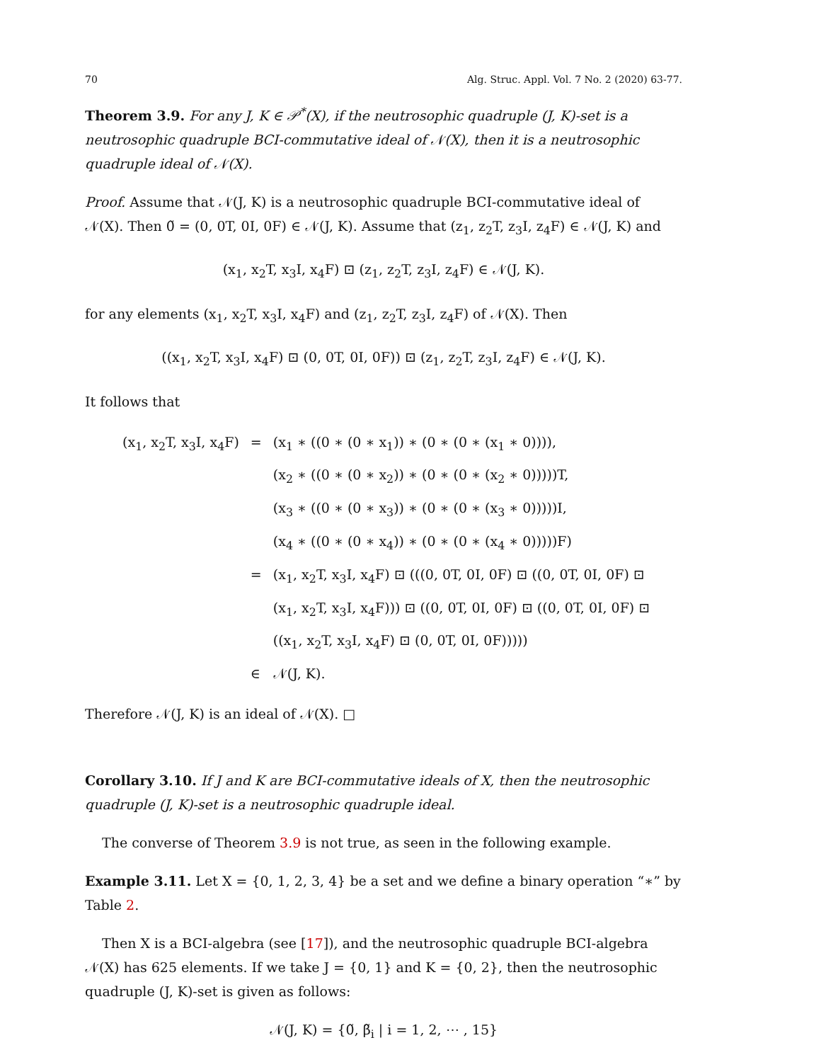70 Alg. Struc. Appl. Vol. 7 No. 2 (2020) 63-77.
Theorem 3.9. For any J, K ∈ 𝒫<sup>*</sup>(X), if the neutrosophic quadruple (J, K)-set is a neutrosophic quadruple BCI-commutative ideal of 𝒩(X), then it is a neutrosophic quadruple ideal of 𝒩(X).
Proof. Assume that 𝒩(J, K) is a neutrosophic quadruple BCI-commutative ideal of 𝒩(X). Then 0̃ = (0, 0T, 0I, 0F) ∈ 𝒩(J, K). Assume that (z<sub>1</sub>, z<sub>2</sub>T, z<sub>3</sub>I, z<sub>4</sub>F) ∈ 𝒩(J, K) and
(x<sub>1</sub>, x<sub>2</sub>T, x<sub>3</sub>I, x<sub>4</sub>F) ⊡ (z<sub>1</sub>, z<sub>2</sub>T, z<sub>3</sub>I, z<sub>4</sub>F) ∈ 𝒩(J, K).
for any elements (x<sub>1</sub>, x<sub>2</sub>T, x<sub>3</sub>I, x<sub>4</sub>F) and (z<sub>1</sub>, z<sub>2</sub>T, z<sub>3</sub>I, z<sub>4</sub>F) of 𝒩(X). Then
((x<sub>1</sub>, x<sub>2</sub>T, x<sub>3</sub>I, x<sub>4</sub>F) ⊡ (0, 0T, 0I, 0F)) ⊡ (z<sub>1</sub>, z<sub>2</sub>T, z<sub>3</sub>I, z<sub>4</sub>F) ∈ 𝒩(J, K).
It follows that
| (x<sub>1</sub>, x<sub>2</sub>T, x<sub>3</sub>I, x<sub>4</sub>F) | = | (x<sub>1</sub> ∗ ((0 ∗ (0 ∗ x<sub>1</sub>)) ∗ (0 ∗ (0 ∗ (x<sub>1</sub> ∗ 0)))), |
| | | (x<sub>2</sub> ∗ ((0 ∗ (0 ∗ x<sub>2</sub>)) ∗ (0 ∗ (0 ∗ (x<sub>2</sub> ∗ 0)))))T, |
| | | (x<sub>3</sub> ∗ ((0 ∗ (0 ∗ x<sub>3</sub>)) ∗ (0 ∗ (0 ∗ (x<sub>3</sub> ∗ 0)))))I, |
| | | (x<sub>4</sub> ∗ ((0 ∗ (0 ∗ x<sub>4</sub>)) ∗ (0 ∗ (0 ∗ (x<sub>4</sub> ∗ 0)))))F) |
| | = | (x<sub>1</sub>, x<sub>2</sub>T, x<sub>3</sub>I, x<sub>4</sub>F) ⊡ (((0, 0T, 0I, 0F) ⊡ ((0, 0T, 0I, 0F) ⊡ |
| | | (x<sub>1</sub>, x<sub>2</sub>T, x<sub>3</sub>I, x<sub>4</sub>F))) ⊡ ((0, 0T, 0I, 0F) ⊡ ((0, 0T, 0I, 0F) ⊡ |
| | | ((x<sub>1</sub>, x<sub>2</sub>T, x<sub>3</sub>I, x<sub>4</sub>F) ⊡ (0, 0T, 0I, 0F))))) |
| | ∈ | 𝒩(J, K). |
Therefore 𝒩(J, K) is an ideal of 𝒩(X). □
Corollary 3.10. If J and K are BCI-commutative ideals of X, then the neutrosophic quadruple (J, K)-set is a neutrosophic quadruple ideal.
The converse of Theorem 3.9 is not true, as seen in the following example.
Example 3.11. Let X = {0, 1, 2, 3, 4} be a set and we define a binary operation “∗” by Table 2.
Then X is a BCI-algebra (see [17]), and the neutrosophic quadruple BCI-algebra 𝒩(X) has 625 elements. If we take J = {0, 1} and K = {0, 2}, then the neutrosophic quadruple (J, K)-set is given as follows:
𝒩(J, K) = {0̃, β̃<sub>i</sub> | i = 1, 2, ⋯ , 15}